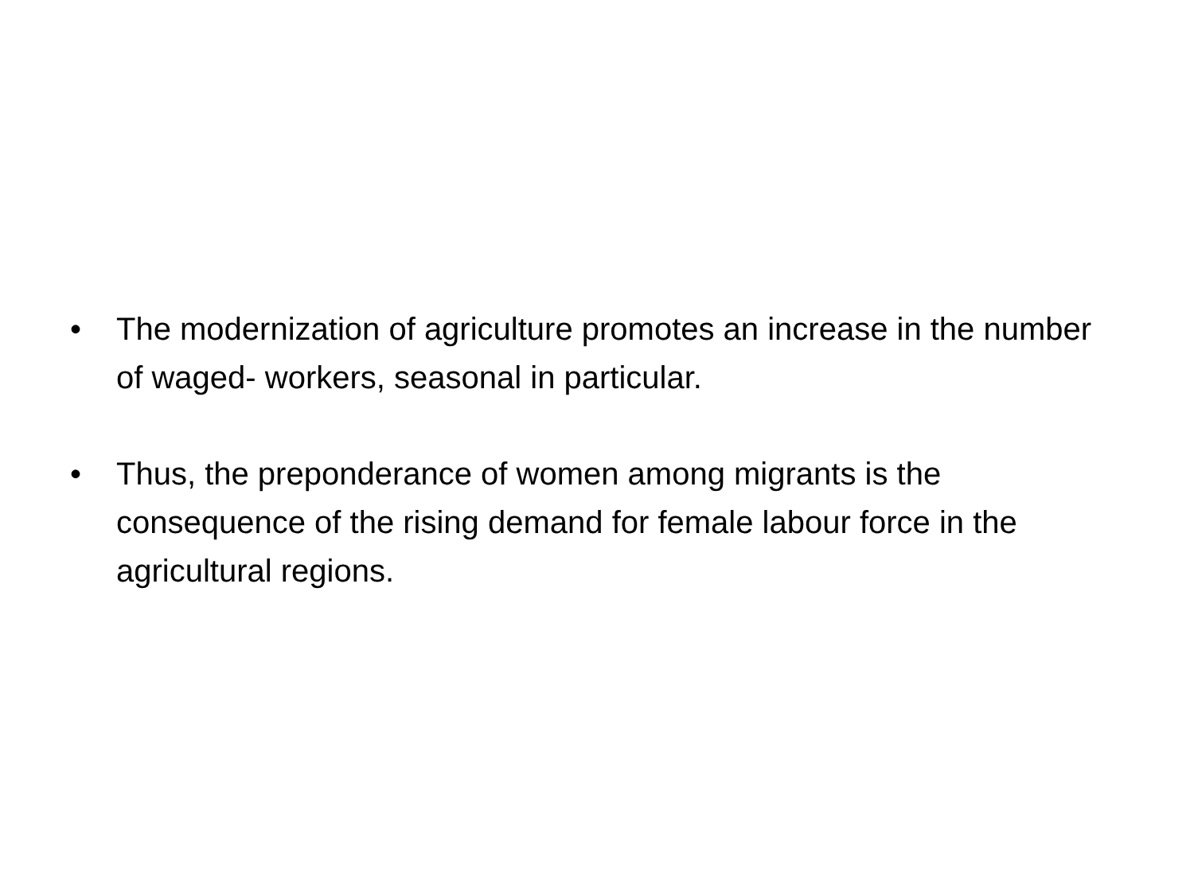• The modernization of agriculture promotes an increase in the number of waged- workers, seasonal in particular.
• Thus, the preponderance of women among migrants is the consequence of the rising demand for female labour force in the agricultural regions.